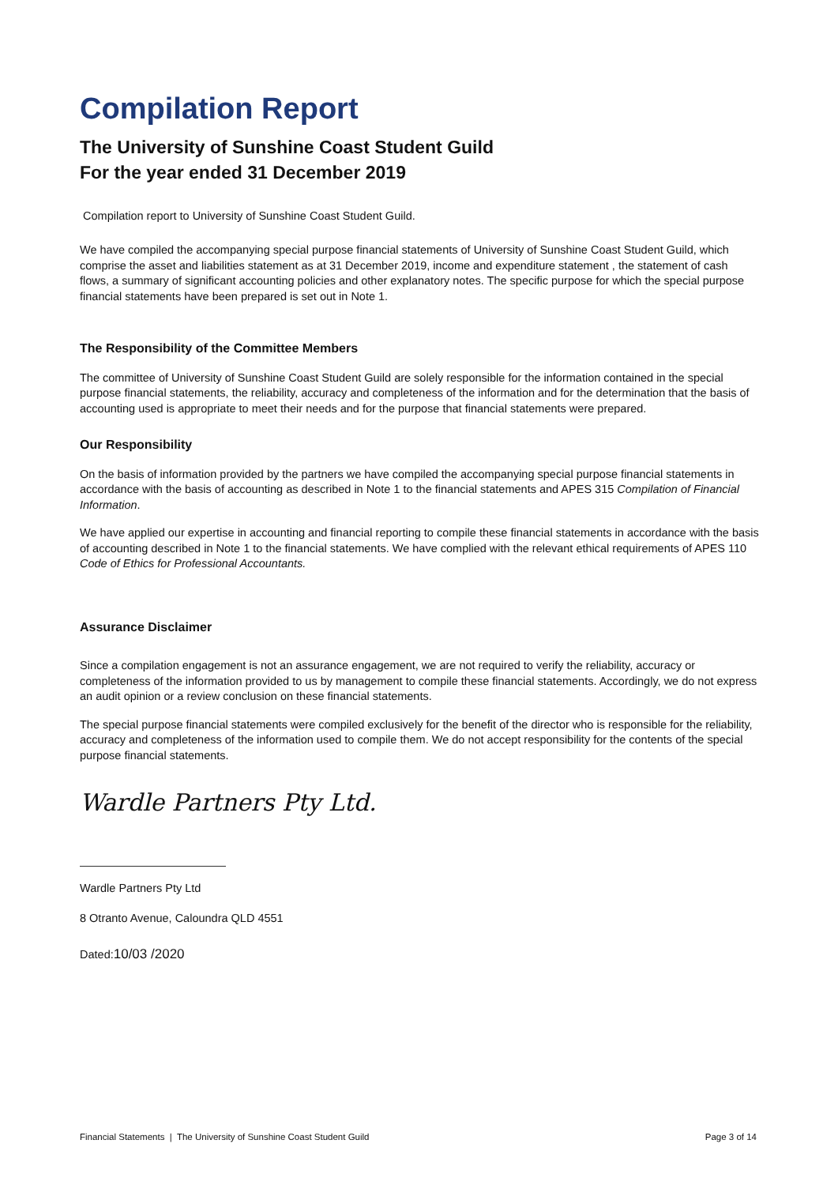Compilation Report
The University of Sunshine Coast Student Guild
For the year ended 31 December 2019
Compilation report to University of Sunshine Coast Student Guild.
We have compiled the accompanying special purpose financial statements of University of Sunshine Coast Student Guild, which comprise the asset and liabilities statement as at 31 December 2019, income and expenditure statement , the statement of cash flows, a summary of significant accounting policies and other explanatory notes. The specific purpose for which the special purpose financial statements have been prepared is set out in Note 1.
The Responsibility of the Committee Members
The committee of University of Sunshine Coast Student Guild are solely responsible for the information contained in the special purpose financial statements, the reliability, accuracy and completeness of the information and for the determination that the basis of accounting used is appropriate to meet their needs and for the purpose that financial statements were prepared.
Our Responsibility
On the basis of information provided by the partners we have compiled the accompanying special purpose financial statements in accordance with the basis of accounting as described in Note 1 to the financial statements and APES 315 Compilation of Financial Information.
We have applied our expertise in accounting and financial reporting to compile these financial statements in accordance with the basis of accounting described in Note 1 to the financial statements. We have complied with the relevant ethical requirements of APES 110 Code of Ethics for Professional Accountants.
Assurance Disclaimer
Since a compilation engagement is not an assurance engagement, we are not required to verify the reliability, accuracy or completeness of the information provided to us by management to compile these financial statements. Accordingly, we do not express an audit opinion or a review conclusion on these financial statements.
The special purpose financial statements were compiled exclusively for the benefit of the director who is responsible for the reliability, accuracy and completeness of the information used to compile them. We do not accept responsibility for the contents of the special purpose financial statements.
Wardle Partners Pty Ltd.
Wardle Partners Pty Ltd
8 Otranto Avenue, Caloundra QLD 4551
Dated:10/03 /2020
Financial Statements | The University of Sunshine Coast Student Guild Page 3 of 14